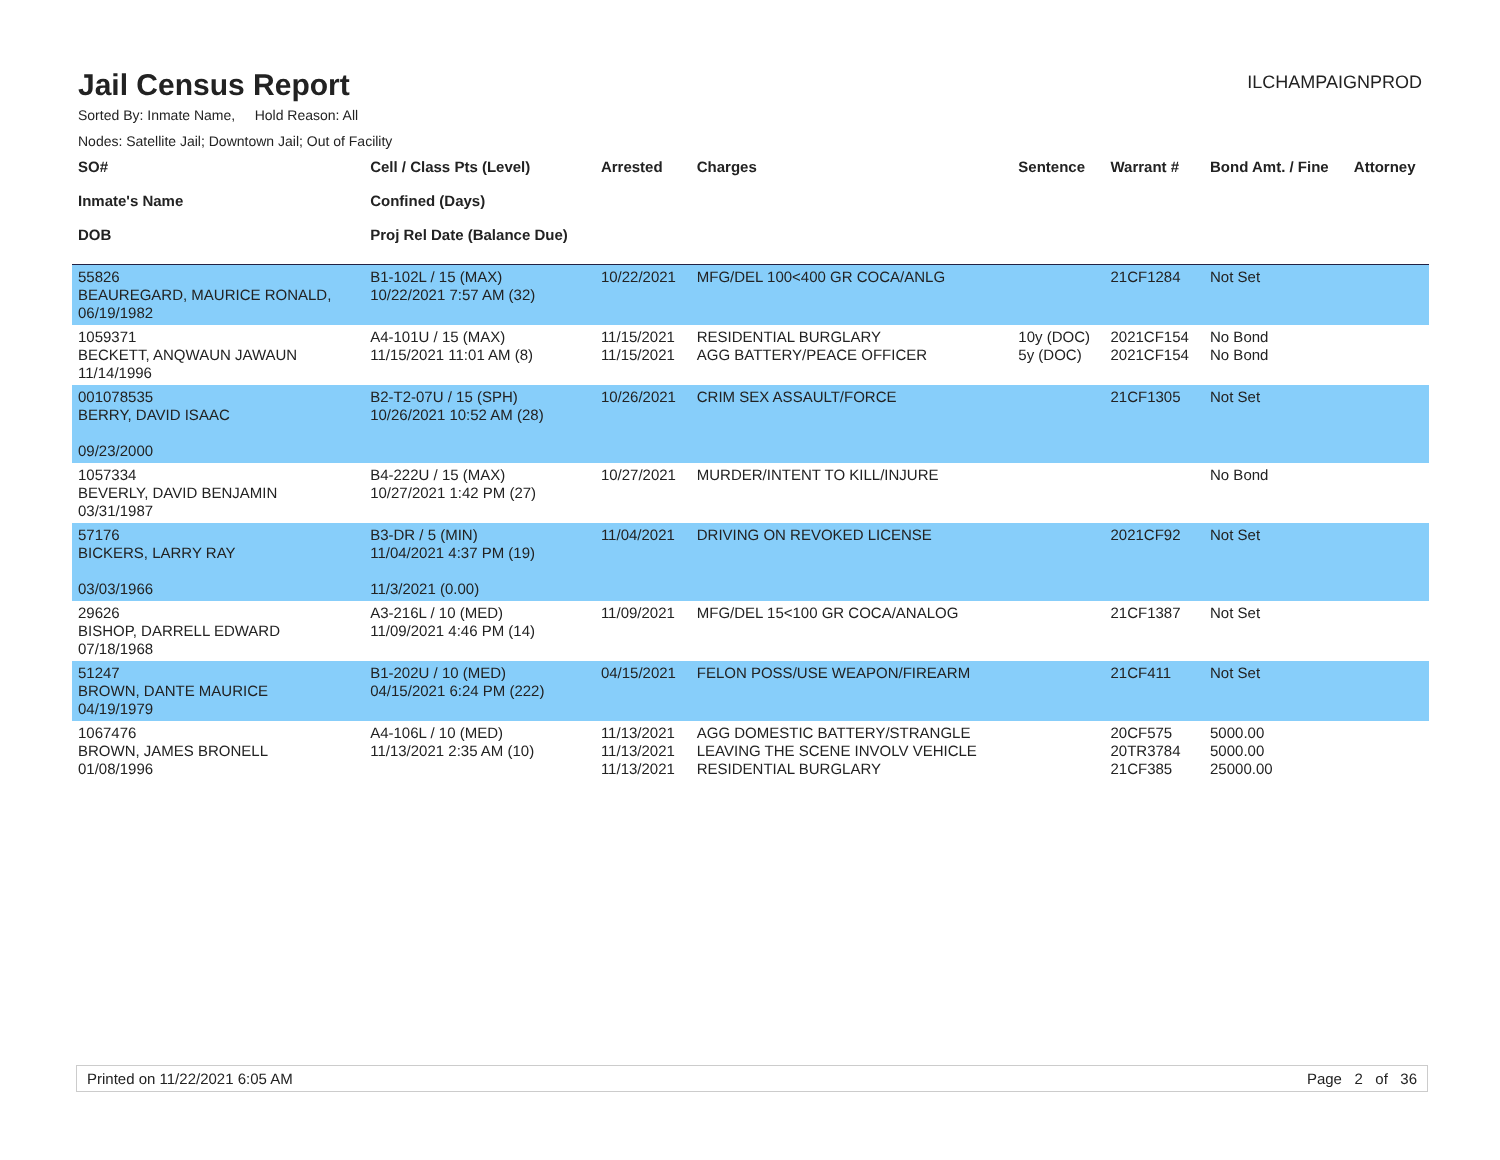Jail Census Report
ILCHAMPAIGNPROD
Sorted By: Inmate Name, Hold Reason: All
Nodes: Satellite Jail; Downtown Jail; Out of Facility
| SO# Inmate's Name DOB | Cell / Class Pts (Level) Confined (Days) Proj Rel Date (Balance Due) | Arrested | Charges | Sentence | Warrant # | Bond Amt. / Fine | Attorney |
| --- | --- | --- | --- | --- | --- | --- | --- |
| 55826 BEAUREGARD, MAURICE RONALD, 06/19/1982 | B1-102L / 15 (MAX) 10/22/2021 7:57 AM (32) | 10/22/2021 | MFG/DEL 100<400 GR COCA/ANLG | | 21CF1284 | Not Set | |
| 1059371 BECKETT, ANQWAUN JAWAUN 11/14/1996 | A4-101U / 15 (MAX) 11/15/2021 11:01 AM (8) | 11/15/2021 11/15/2021 | RESIDENTIAL BURGLARY AGG BATTERY/PEACE OFFICER | 10y (DOC) 5y (DOC) | 2021CF154 2021CF154 | No Bond No Bond | |
| 001078535 BERRY, DAVID ISAAC 09/23/2000 | B2-T2-07U / 15 (SPH) 10/26/2021 10:52 AM (28) | 10/26/2021 | CRIM SEX ASSAULT/FORCE | | 21CF1305 | Not Set | |
| 1057334 BEVERLY, DAVID BENJAMIN 03/31/1987 | B4-222U / 15 (MAX) 10/27/2021 1:42 PM (27) | 10/27/2021 | MURDER/INTENT TO KILL/INJURE | | | No Bond | |
| 57176 BICKERS, LARRY RAY 03/03/1966 | B3-DR / 5 (MIN) 11/04/2021 4:37 PM (19) 11/3/2021 (0.00) | 11/04/2021 | DRIVING ON REVOKED LICENSE | | 2021CF92 | Not Set | |
| 29626 BISHOP, DARRELL EDWARD 07/18/1968 | A3-216L / 10 (MED) 11/09/2021 4:46 PM (14) | 11/09/2021 | MFG/DEL 15<100 GR COCA/ANALOG | | 21CF1387 | Not Set | |
| 51247 BROWN, DANTE MAURICE 04/19/1979 | B1-202U / 10 (MED) 04/15/2021 6:24 PM (222) | 04/15/2021 | FELON POSS/USE WEAPON/FIREARM | | 21CF411 | Not Set | |
| 1067476 BROWN, JAMES BRONELL 01/08/1996 | A4-106L / 10 (MED) 11/13/2021 2:35 AM (10) | 11/13/2021 11/13/2021 11/13/2021 | AGG DOMESTIC BATTERY/STRANGLE LEAVING THE SCENE INVOLV VEHICLE RESIDENTIAL BURGLARY | | 20CF575 20TR3784 21CF385 | 5000.00 5000.00 25000.00 | |
Printed on 11/22/2021 6:05 AM Page 2 of 36